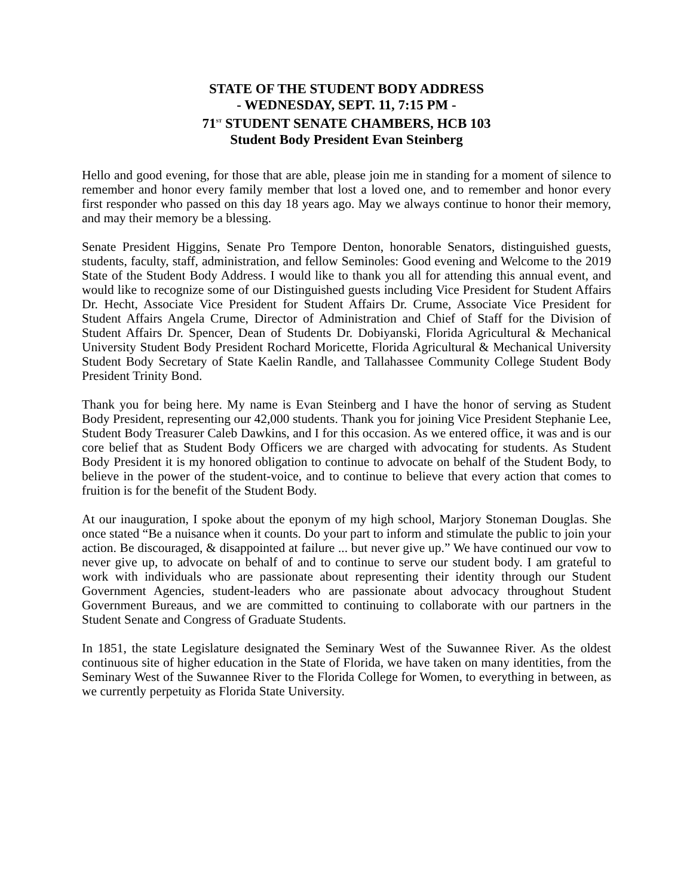STATE OF THE STUDENT BODY ADDRESS
- WEDNESDAY, SEPT. 11, 7:15 PM -
71<sup>ST</sup> STUDENT SENATE CHAMBERS, HCB 103
Student Body President Evan Steinberg
Hello and good evening, for those that are able, please join me in standing for a moment of silence to remember and honor every family member that lost a loved one, and to remember and honor every first responder who passed on this day 18 years ago. May we always continue to honor their memory, and may their memory be a blessing.
Senate President Higgins, Senate Pro Tempore Denton, honorable Senators, distinguished guests, students, faculty, staff, administration, and fellow Seminoles: Good evening and Welcome to the 2019 State of the Student Body Address. I would like to thank you all for attending this annual event, and would like to recognize some of our Distinguished guests including Vice President for Student Affairs Dr. Hecht, Associate Vice President for Student Affairs Dr. Crume, Associate Vice President for Student Affairs Angela Crume, Director of Administration and Chief of Staff for the Division of Student Affairs Dr. Spencer, Dean of Students Dr. Dobiyanski, Florida Agricultural & Mechanical University Student Body President Rochard Moricette, Florida Agricultural & Mechanical University Student Body Secretary of State Kaelin Randle, and Tallahassee Community College Student Body President Trinity Bond.
Thank you for being here. My name is Evan Steinberg and I have the honor of serving as Student Body President, representing our 42,000 students. Thank you for joining Vice President Stephanie Lee, Student Body Treasurer Caleb Dawkins, and I for this occasion. As we entered office, it was and is our core belief that as Student Body Officers we are charged with advocating for students. As Student Body President it is my honored obligation to continue to advocate on behalf of the Student Body, to believe in the power of the student-voice, and to continue to believe that every action that comes to fruition is for the benefit of the Student Body.
At our inauguration, I spoke about the eponym of my high school, Marjory Stoneman Douglas. She once stated “Be a nuisance when it counts. Do your part to inform and stimulate the public to join your action. Be discouraged, & disappointed at failure ... but never give up.” We have continued our vow to never give up, to advocate on behalf of and to continue to serve our student body. I am grateful to work with individuals who are passionate about representing their identity through our Student Government Agencies, student-leaders who are passionate about advocacy throughout Student Government Bureaus, and we are committed to continuing to collaborate with our partners in the Student Senate and Congress of Graduate Students.
In 1851, the state Legislature designated the Seminary West of the Suwannee River. As the oldest continuous site of higher education in the State of Florida, we have taken on many identities, from the Seminary West of the Suwannee River to the Florida College for Women, to everything in between, as we currently perpetuity as Florida State University.